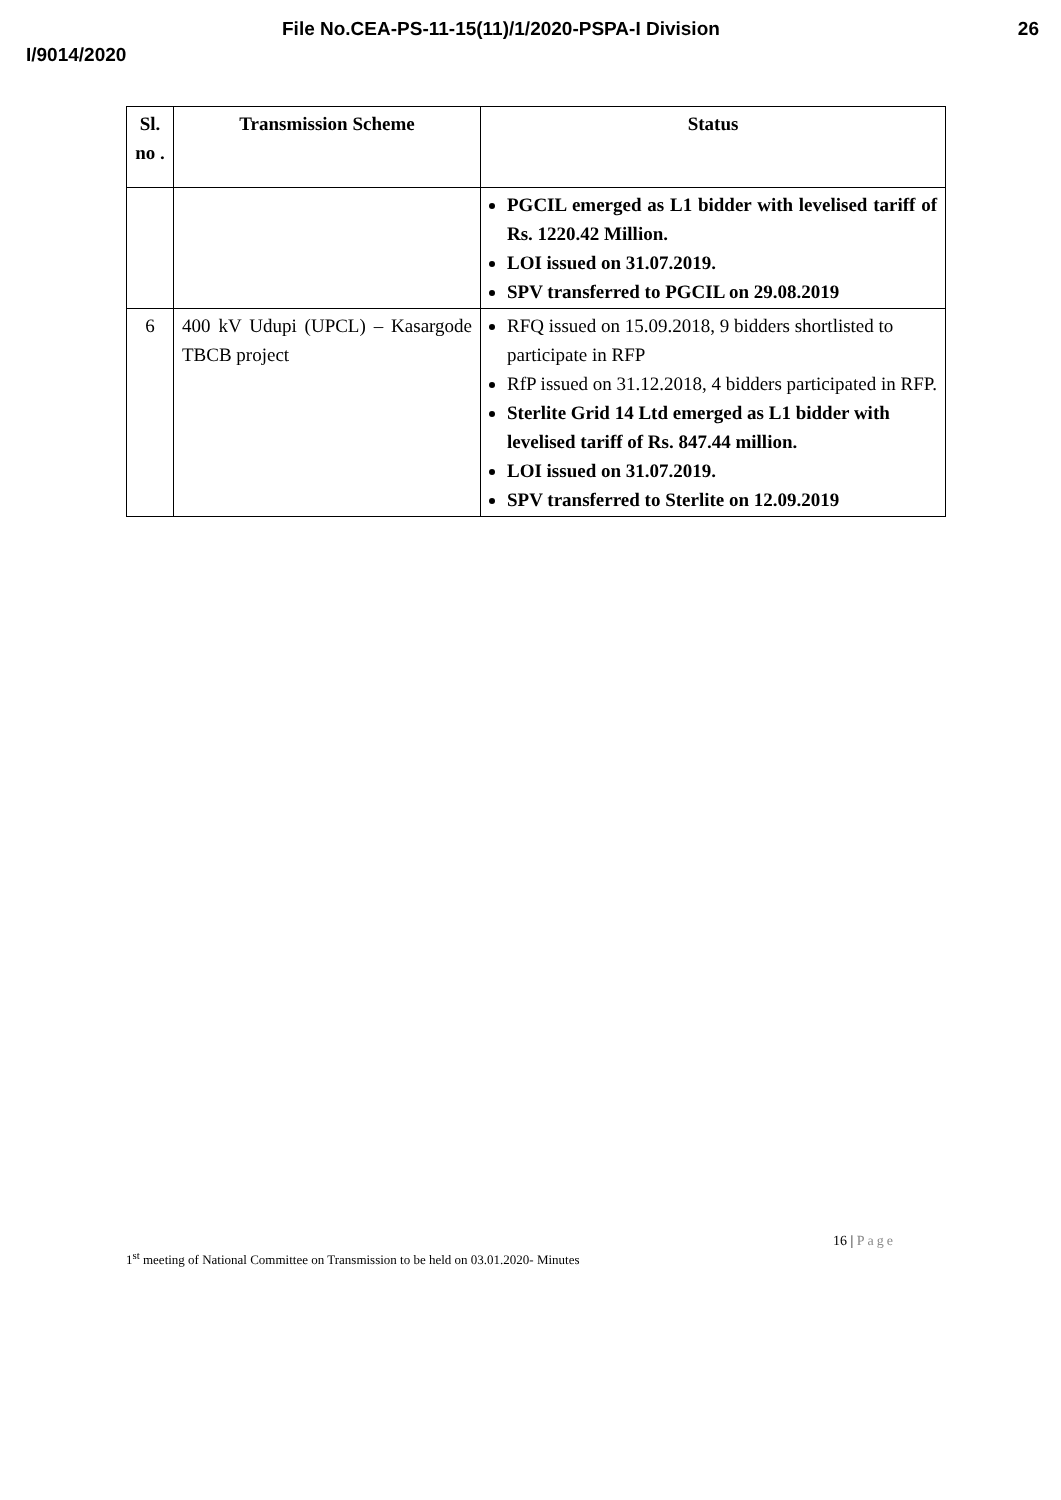File No.CEA-PS-11-15(11)/1/2020-PSPA-I Division 26
I/9014/2020
| Sl. no . | Transmission Scheme | Status |
| --- | --- | --- |
| | | PGCIL emerged as L1 bidder with levelised tariff of Rs. 1220.42 Million. LOI issued on 31.07.2019. SPV transferred to PGCIL on 29.08.2019 |
| 6 | 400 kV Udupi (UPCL) – Kasargode TBCB project | RFQ issued on 15.09.2018, 9 bidders shortlisted to participate in RFP RfP issued on 31.12.2018, 4 bidders participated in RFP. Sterlite Grid 14 Ltd emerged as L1 bidder with levelised tariff of Rs. 847.44 million. LOI issued on 31.07.2019. SPV transferred to Sterlite on 12.09.2019 |
16 | Page
1<sup>st</sup> meeting of National Committee on Transmission to be held on 03.01.2020- Minutes